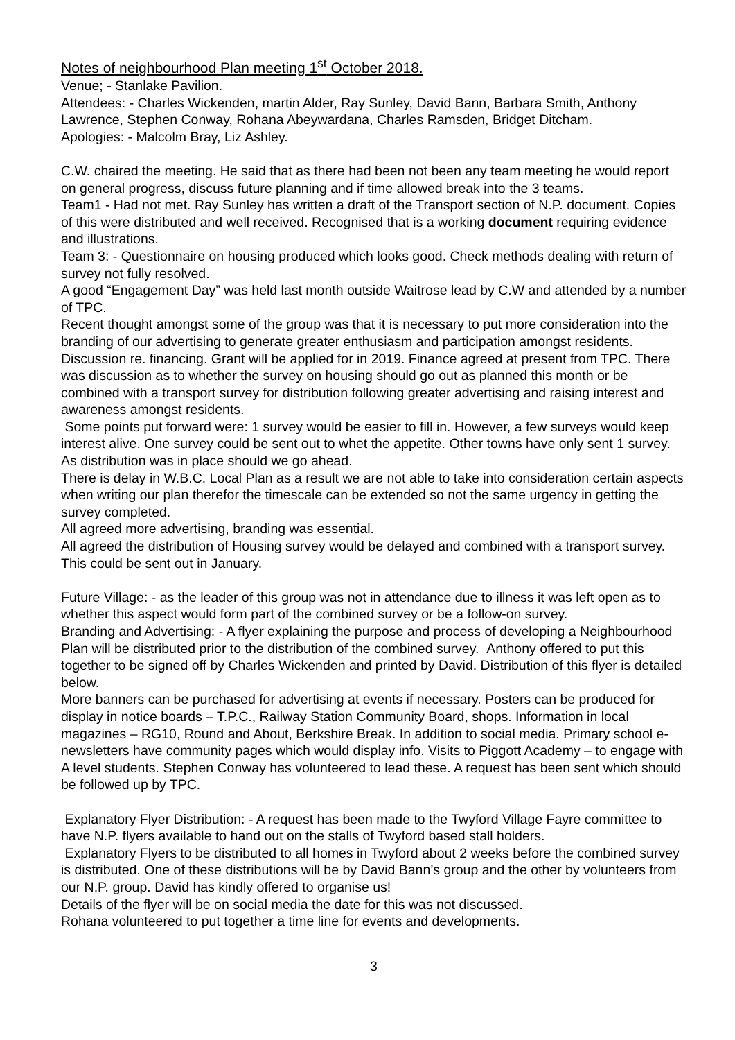Notes of neighbourhood Plan meeting 1<sup>st</sup> October 2018.
Venue; - Stanlake Pavilion.
Attendees: - Charles Wickenden, martin Alder, Ray Sunley, David Bann, Barbara Smith, Anthony Lawrence, Stephen Conway, Rohana Abeywardana, Charles Ramsden, Bridget Ditcham.
Apologies: - Malcolm Bray, Liz Ashley.
C.W. chaired the meeting. He said that as there had been not been any team meeting he would report on general progress, discuss future planning and if time allowed break into the 3 teams.
Team1 - Had not met. Ray Sunley has written a draft of the Transport section of N.P. document. Copies of this were distributed and well received. Recognised that is a working document requiring evidence and illustrations.
Team 3: - Questionnaire on housing produced which looks good. Check methods dealing with return of survey not fully resolved.
A good “Engagement Day” was held last month outside Waitrose lead by C.W and attended by a number of TPC.
Recent thought amongst some of the group was that it is necessary to put more consideration into the branding of our advertising to generate greater enthusiasm and participation amongst residents.
Discussion re. financing. Grant will be applied for in 2019. Finance agreed at present from TPC. There was discussion as to whether the survey on housing should go out as planned this month or be combined with a transport survey for distribution following greater advertising and raising interest and awareness amongst residents.
Some points put forward were: 1 survey would be easier to fill in. However, a few surveys would keep interest alive. One survey could be sent out to whet the appetite. Other towns have only sent 1 survey. As distribution was in place should we go ahead.
There is delay in W.B.C. Local Plan as a result we are not able to take into consideration certain aspects when writing our plan therefor the timescale can be extended so not the same urgency in getting the survey completed.
All agreed more advertising, branding was essential.
All agreed the distribution of Housing survey would be delayed and combined with a transport survey. This could be sent out in January.
Future Village: - as the leader of this group was not in attendance due to illness it was left open as to whether this aspect would form part of the combined survey or be a follow-on survey.
Branding and Advertising: - A flyer explaining the purpose and process of developing a Neighbourhood Plan will be distributed prior to the distribution of the combined survey. Anthony offered to put this together to be signed off by Charles Wickenden and printed by David. Distribution of this flyer is detailed below.
More banners can be purchased for advertising at events if necessary. Posters can be produced for display in notice boards – T.P.C., Railway Station Community Board, shops. Information in local magazines – RG10, Round and About, Berkshire Break. In addition to social media. Primary school e-newsletters have community pages which would display info. Visits to Piggott Academy – to engage with A level students. Stephen Conway has volunteered to lead these. A request has been sent which should be followed up by TPC.
Explanatory Flyer Distribution: - A request has been made to the Twyford Village Fayre committee to have N.P. flyers available to hand out on the stalls of Twyford based stall holders.
Explanatory Flyers to be distributed to all homes in Twyford about 2 weeks before the combined survey is distributed. One of these distributions will be by David Bann’s group and the other by volunteers from our N.P. group. David has kindly offered to organise us!
Details of the flyer will be on social media the date for this was not discussed.
Rohana volunteered to put together a time line for events and developments.
3